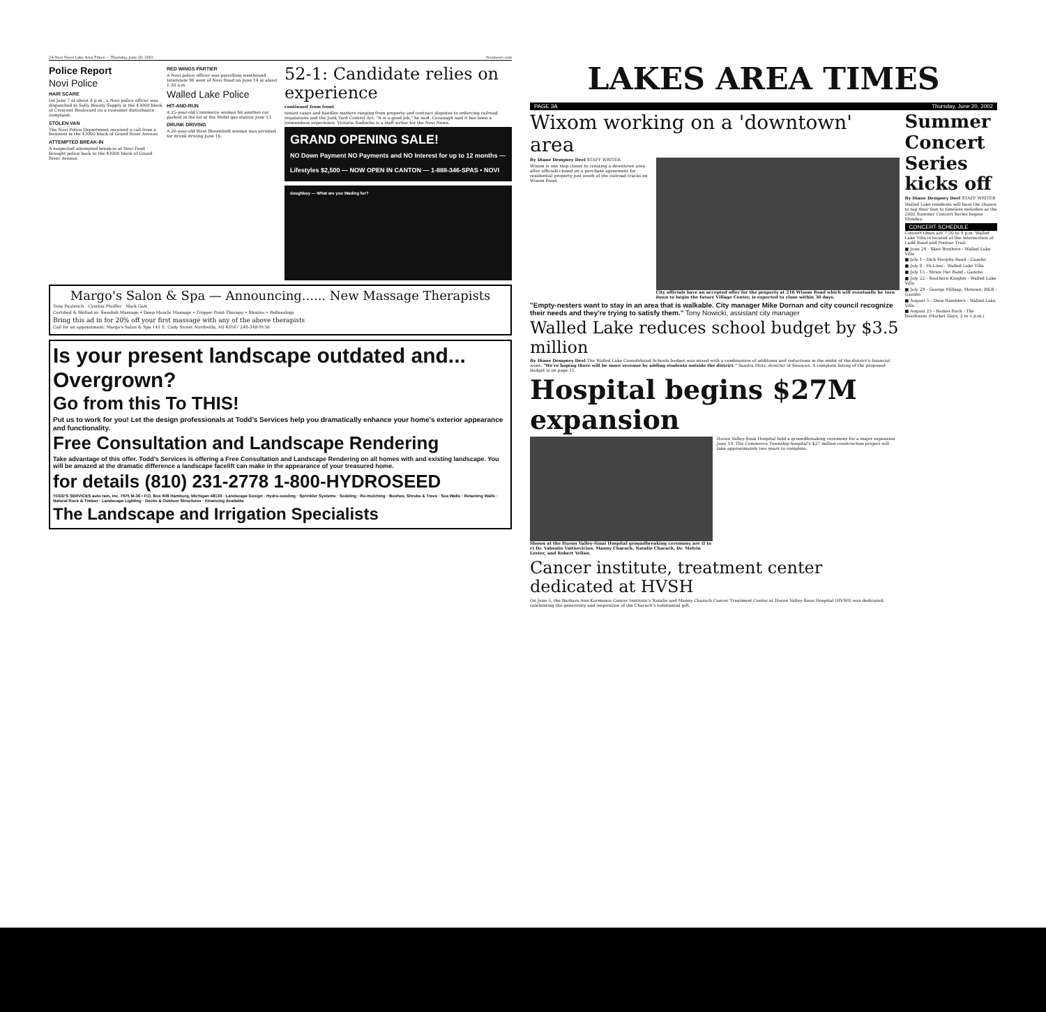2A Novi News-Lake Area Times — Thursday, June 20, 2002 Novinews.com
Police Report
Novi Police
HAIR SCARE
On June 7 at about 8 p.m., a Novi police officer was dispatched to Sally Beauty Supply in the 43000 block of Crescent Boulevard on a customer disturbance complaint.
STOLEN VAN
The Novi Police Department received a call from a business in the 43000 block of Grand River Avenue.
ATTEMPTED BREAK-IN
A suspected attempted break-in at Novi Food brought police back to the 43000 block of Grand River Avenue.
RED WINGS PARTIER
A Novi police officer was patrolling westbound Interstate 96 west of Novi Road on June 14 at about 1:30 a.m.
Walled Lake Police
HIT-AND-RUN
A 25-year-old Commerce woman hit another car parked in the lot at the Mobil gas station June 13.
DRUNK DRIVING
A 26-year-old West Bloomfield woman was arrested for drunk driving June 16.
52-1: Candidate relies on experience
continued from front
tenant cases and handles matters ranging from property and contract disputes to enforcing railroad regulations and the Junk Yard Control Act. "It is a good job," he said. Cavanagh said it has been a tremendous experience. Victoria Sadlocha is a staff writer for the Novi News.
GRAND OPENING SALE!
NO Down Payment NO Payments and NO Interest for up to 12 months — Lifestyles $2,500 — NOW OPEN IN CANTON — 1-888-346-SPAS • NOVI
doughboy — What are you Wading for?
Margo's Salon & Spa — Announcing...... New Massage Therapists
Tony Pauletich Cynthia Pfeiffer Mark Gatt
Certified & Skilled in: Swedish Massage • Deep Muscle Massage • Trigger Point Therapy • Shiatsu • Reflexology
Bring this ad in for 20% off your first massage with any of the above therapists
Call for an appointment: Margo's Salon & Spa 141 E. Cady Street Northville, MI 48167 248-348-9130
Is your present landscape outdated and... Overgrown?
Go from this To THIS!
Put us to work for you! Let the design professionals at Todd's Services help you dramatically enhance your home's exterior appearance and functionality.
Free Consultation and Landscape Rendering
Take advantage of this offer. Todd's Services is offering a Free Consultation and Landscape Rendering on all homes with and existing landscape. You will be amazed at the dramatic difference a landscape facelift can make in the appearance of your treasured home.
for details (810) 231-2778 1-800-HYDROSEED
TODD'S SERVICES auto rain, inc. 7975 M-36 • P.O. Box 608 Hamburg, Michigan 48139 · Landscape Design · Hydro-seeding · Sprinkler Systems · Sodding · Re-mulching · Bushes, Shrubs & Trees · Sea Walls · Retaining Walls · Natural Rock & Timber · Landscape Lighting · Decks & Outdoor Structures · Financing Available
The Landscape and Irrigation Specialists
LAKES AREA TIMES
PAGE 3A Thursday, June 20, 2002
Wixom working on a 'downtown' area
By Diane Dempsey Deel STAFF WRITER
Wixom is one step closer to creating a downtown area after officials closed on a purchase agreement for residential property just south of the railroad tracks on Wixom Road.
City officials have an accepted offer for the property at 216 Wixom Road which will eventually be torn down to begin the future Village Center, is expected to close within 30 days.
"Empty-nesters want to stay in an area that is walkable. City manager Mike Dornan and city council recognize their needs and they're trying to satisfy them." Tony Nowicki, assistant city manager
Walled Lake reduces school budget by $3.5 million
By Diane Dempsey Deel The Walled Lake Consolidated Schools budget was mixed with a combination of additions and reductions in the midst of the district's financial woes. "We're hoping there will be more revenue by adding students outside the district." Sandra Motz, director of finances. A complete listing of the proposed budget is on page 11.
Hospital begins $27M expansion
Shown at the Huron Valley-Sinai Hospital groundbreaking ceremony are (l to r) Dr. Valnutis Vaitkevicius, Manny Charach, Natalie Charach, Dr. Melvin Lester, and Robert Yellan.
Huron Valley-Sinai Hospital held a groundbreaking ceremony for a major expansion June 19. The Commerce Township hospital's $27 million construction project will take approximately two years to complete.
Cancer institute, treatment center dedicated at HVSH
On June 5, the Barbara Ann Karmanos Cancer Institute's Natalie and Manny Charach Cancer Treatment Center at Huron Valley-Sinai Hospital (HVSH) was dedicated, celebrating the generosity and inspiration of the Charach's substantial gift.
Summer Concert Series kicks off
By Diane Dempsey Deel STAFF WRITER
Walled Lake residents will have the chance to tap their feet to timeless melodies as the 2002 Summer Concert Series begins Monday.
CONCERT SCHEDULE
Concert times are 7:30 to 9 p.m. Walled Lake Villa is located at the intersection of Ladd Road and Pontiac Trail.
■ June 24 - Skee Brothers - Walled Lake Villa
■ July 1 - Dick Murphy Band - Gazebo
■ July 8 - Hi-Lites - Walled Lake Villa
■ July 15 - Straw Hat Band - Gazebo
■ July 22 - Southern Knights - Walled Lake Villa
■ July 29 - George Millsap, Motown, R&B - Gazebo
■ August 5 - Dixie Ramblers - Walled Lake Villa
■ August 25 - Ramos Rock - The Boathouse (Market Days, 3 to 5 p.m.)